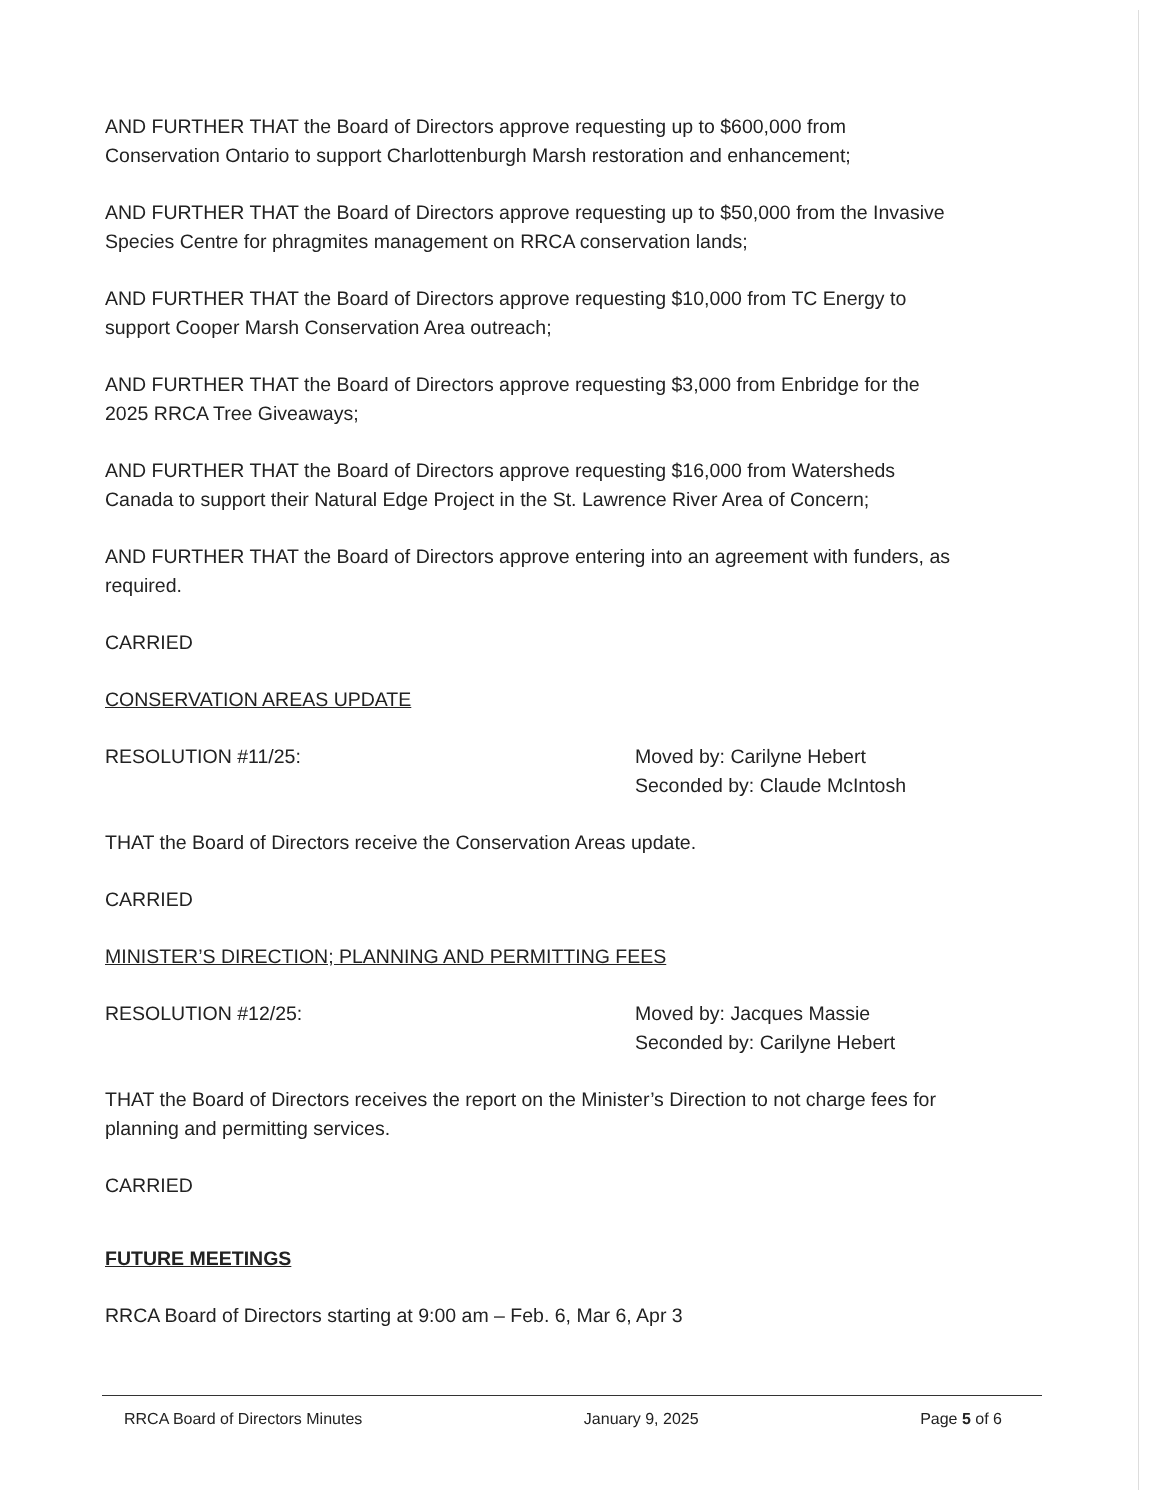AND FURTHER THAT the Board of Directors approve requesting up to $600,000 from Conservation Ontario to support Charlottenburgh Marsh restoration and enhancement;
AND FURTHER THAT the Board of Directors approve requesting up to $50,000 from the Invasive Species Centre for phragmites management on RRCA conservation lands;
AND FURTHER THAT the Board of Directors approve requesting $10,000 from TC Energy to support Cooper Marsh Conservation Area outreach;
AND FURTHER THAT the Board of Directors approve requesting $3,000 from Enbridge for the 2025 RRCA Tree Giveaways;
AND FURTHER THAT the Board of Directors approve requesting $16,000 from Watersheds Canada to support their Natural Edge Project in the St. Lawrence River Area of Concern;
AND FURTHER THAT the Board of Directors approve entering into an agreement with funders, as required.
CARRIED
CONSERVATION AREAS UPDATE
RESOLUTION #11/25: Moved by: Carilyne Hebert
Seconded by: Claude McIntosh
THAT the Board of Directors receive the Conservation Areas update.
CARRIED
MINISTER’S DIRECTION; PLANNING AND PERMITTING FEES
RESOLUTION #12/25: Moved by: Jacques Massie
Seconded by: Carilyne Hebert
THAT the Board of Directors receives the report on the Minister’s Direction to not charge fees for planning and permitting services.
CARRIED
FUTURE MEETINGS
RRCA Board of Directors starting at 9:00 am – Feb. 6, Mar 6, Apr 3
RRCA Board of Directors Minutes January 9, 2025 Page 5 of 6